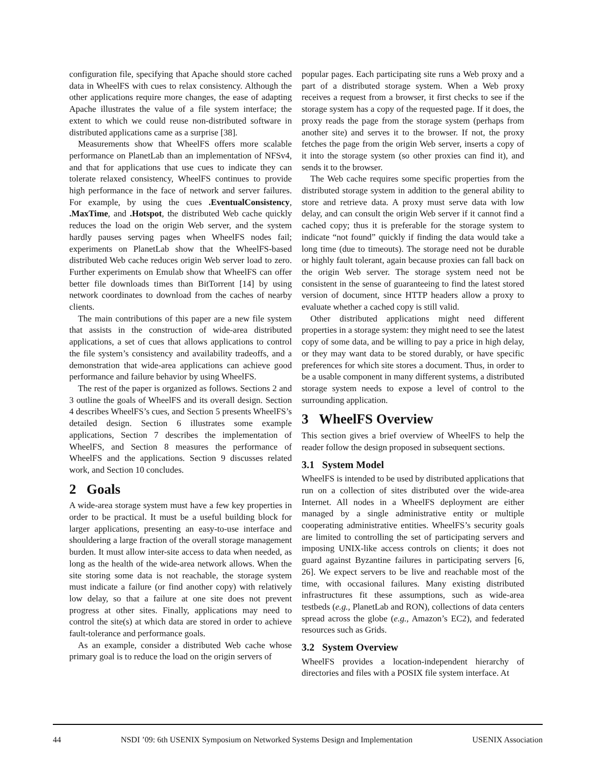configuration file, specifying that Apache should store cached data in WheelFS with cues to relax consistency. Although the other applications require more changes, the ease of adapting Apache illustrates the value of a file system interface; the extent to which we could reuse non-distributed software in distributed applications came as a surprise [38].
Measurements show that WheelFS offers more scalable performance on PlanetLab than an implementation of NFSv4, and that for applications that use cues to indicate they can tolerate relaxed consistency, WheelFS continues to provide high performance in the face of network and server failures. For example, by using the cues .EventualConsistency, .MaxTime, and .Hotspot, the distributed Web cache quickly reduces the load on the origin Web server, and the system hardly pauses serving pages when WheelFS nodes fail; experiments on PlanetLab show that the WheelFS-based distributed Web cache reduces origin Web server load to zero. Further experiments on Emulab show that WheelFS can offer better file downloads times than BitTorrent [14] by using network coordinates to download from the caches of nearby clients.
The main contributions of this paper are a new file system that assists in the construction of wide-area distributed applications, a set of cues that allows applications to control the file system’s consistency and availability tradeoffs, and a demonstration that wide-area applications can achieve good performance and failure behavior by using WheelFS.
The rest of the paper is organized as follows. Sections 2 and 3 outline the goals of WheelFS and its overall design. Section 4 describes WheelFS’s cues, and Section 5 presents WheelFS’s detailed design. Section 6 illustrates some example applications, Section 7 describes the implementation of WheelFS, and Section 8 measures the performance of WheelFS and the applications. Section 9 discusses related work, and Section 10 concludes.
2 Goals
A wide-area storage system must have a few key properties in order to be practical. It must be a useful building block for larger applications, presenting an easy-to-use interface and shouldering a large fraction of the overall storage management burden. It must allow inter-site access to data when needed, as long as the health of the wide-area network allows. When the site storing some data is not reachable, the storage system must indicate a failure (or find another copy) with relatively low delay, so that a failure at one site does not prevent progress at other sites. Finally, applications may need to control the site(s) at which data are stored in order to achieve fault-tolerance and performance goals.
As an example, consider a distributed Web cache whose primary goal is to reduce the load on the origin servers of
popular pages. Each participating site runs a Web proxy and a part of a distributed storage system. When a Web proxy receives a request from a browser, it first checks to see if the storage system has a copy of the requested page. If it does, the proxy reads the page from the storage system (perhaps from another site) and serves it to the browser. If not, the proxy fetches the page from the origin Web server, inserts a copy of it into the storage system (so other proxies can find it), and sends it to the browser.
The Web cache requires some specific properties from the distributed storage system in addition to the general ability to store and retrieve data. A proxy must serve data with low delay, and can consult the origin Web server if it cannot find a cached copy; thus it is preferable for the storage system to indicate “not found” quickly if finding the data would take a long time (due to timeouts). The storage need not be durable or highly fault tolerant, again because proxies can fall back on the origin Web server. The storage system need not be consistent in the sense of guaranteeing to find the latest stored version of document, since HTTP headers allow a proxy to evaluate whether a cached copy is still valid.
Other distributed applications might need different properties in a storage system: they might need to see the latest copy of some data, and be willing to pay a price in high delay, or they may want data to be stored durably, or have specific preferences for which site stores a document. Thus, in order to be a usable component in many different systems, a distributed storage system needs to expose a level of control to the surrounding application.
3 WheelFS Overview
This section gives a brief overview of WheelFS to help the reader follow the design proposed in subsequent sections.
3.1 System Model
WheelFS is intended to be used by distributed applications that run on a collection of sites distributed over the wide-area Internet. All nodes in a WheelFS deployment are either managed by a single administrative entity or multiple cooperating administrative entities. WheelFS’s security goals are limited to controlling the set of participating servers and imposing UNIX-like access controls on clients; it does not guard against Byzantine failures in participating servers [6, 26]. We expect servers to be live and reachable most of the time, with occasional failures. Many existing distributed infrastructures fit these assumptions, such as wide-area testbeds (e.g., PlanetLab and RON), collections of data centers spread across the globe (e.g., Amazon’s EC2), and federated resources such as Grids.
3.2 System Overview
WheelFS provides a location-independent hierarchy of directories and files with a POSIX file system interface. At
44 NSDI ’09: 6th USENIX Symposium on Networked Systems Design and Implementation USENIX Association